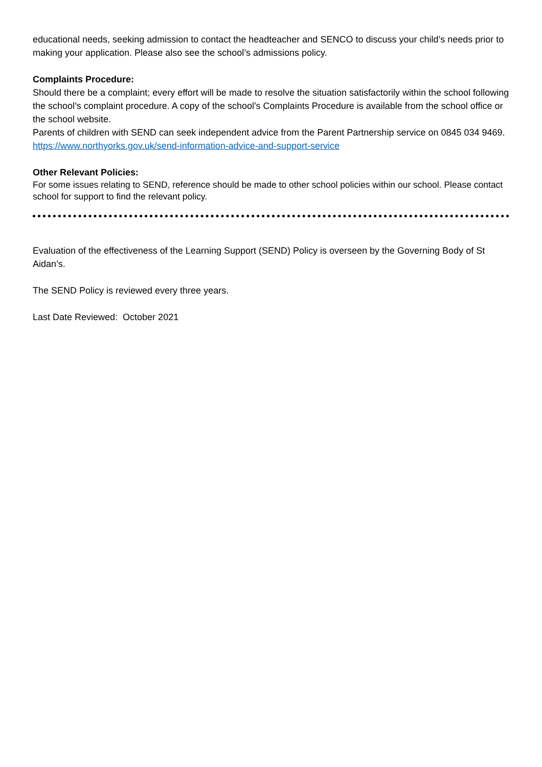educational needs, seeking admission to contact the headteacher and SENCO to discuss your child’s needs prior to making your application. Please also see the school’s admissions policy.
Complaints Procedure:
Should there be a complaint; every effort will be made to resolve the situation satisfactorily within the school following the school’s complaint procedure. A copy of the school’s Complaints Procedure is available from the school office or the school website.
Parents of children with SEND can seek independent advice from the Parent Partnership service on 0845 034 9469. https://www.northyorks.gov.uk/send-information-advice-and-support-service
Other Relevant Policies:
For some issues relating to SEND, reference should be made to other school policies within our school. Please contact school for support to find the relevant policy.
Evaluation of the effectiveness of the Learning Support (SEND) Policy is overseen by the Governing Body of St Aidan’s.
The SEND Policy is reviewed every three years.
Last Date Reviewed: October 2021